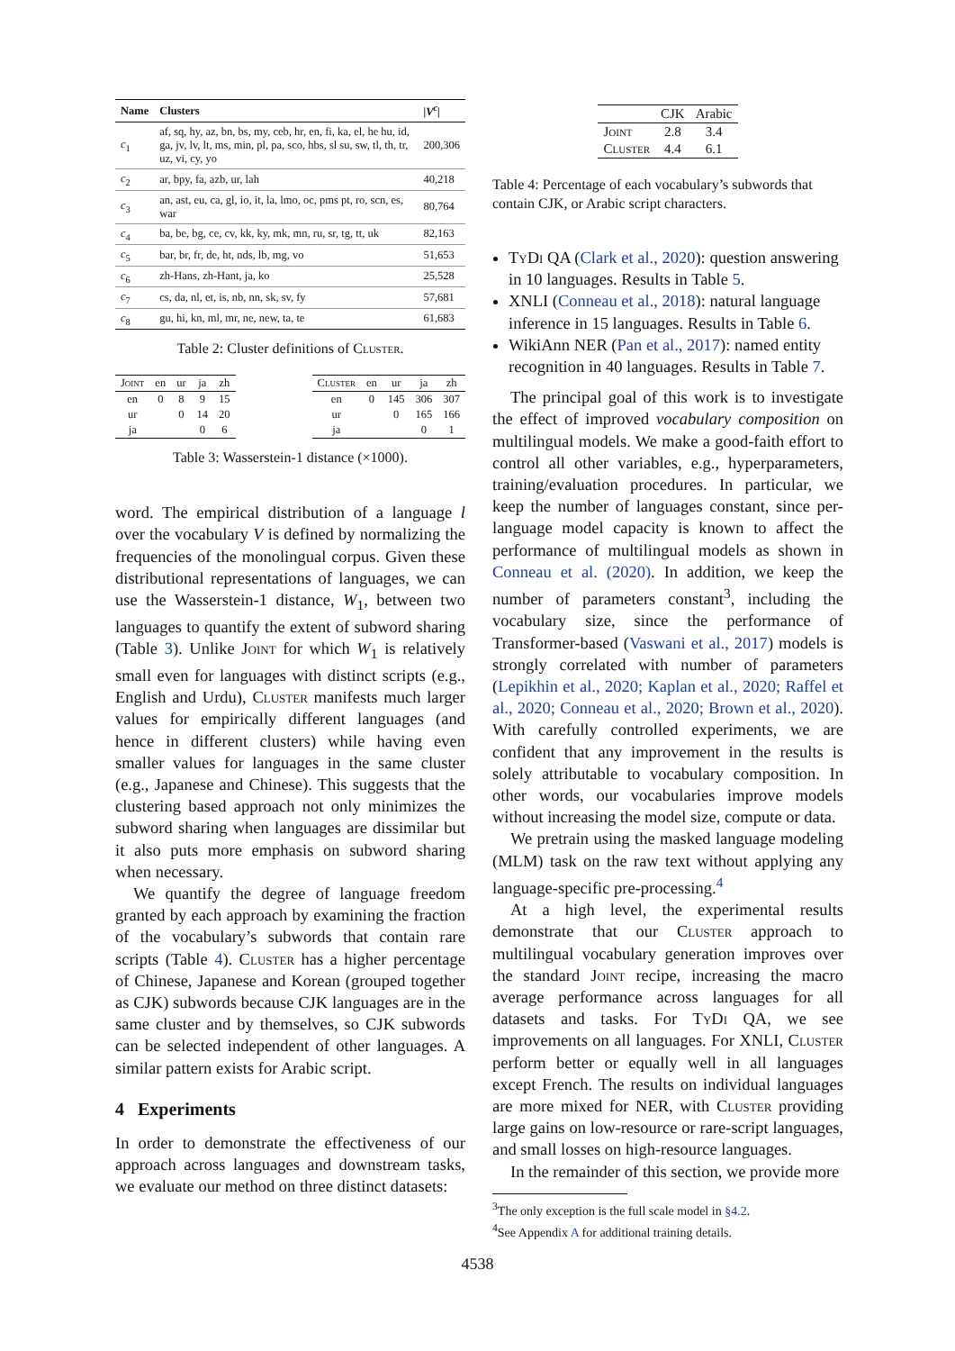| Name | Clusters | /V<sup>c</sup>/ |
| --- | --- | --- |
| c<sub>1</sub> | af, sq, hy, az, bn, bs, my, ceb, hr, en, fi, ka, el, he hu, id, ga, jv, lv, lt, ms, min, pl, pa, sco, hbs, sl su, sw, tl, th, tr, uz, vi, cy, yo | 200,306 |
| c<sub>2</sub> | ar, bpy, fa, azb, ur, lah | 40,218 |
| c<sub>3</sub> | an, ast, eu, ca, gl, io, it, la, lmo, oc, pms pt, ro, scn, es, war | 80,764 |
| c<sub>4</sub> | ba, be, bg, ce, cv, kk, ky, mk, mn, ru, sr, tg, tt, uk | 82,163 |
| c<sub>5</sub> | bar, br, fr, de, ht, nds, lb, mg, vo | 51,653 |
| c<sub>6</sub> | zh-Hans, zh-Hant, ja, ko | 25,528 |
| c<sub>7</sub> | cs, da, nl, et, is, nb, nn, sk, sv, fy | 57,681 |
| c<sub>8</sub> | gu, hi, kn, ml, mr, ne, new, ta, te | 61,683 |
Table 2: Cluster definitions of Cluster.
| Joint | en | ur | ja | zh |
| en | 0 | 8 | 9 | 15 |
| ur | | 0 | 14 | 20 |
| ja | | | 0 | 6 |
| Cluster | en | ur | ja | zh |
| en | 0 | 145 | 306 | 307 |
| ur | | 0 | 165 | 166 |
| ja | | | 0 | 1 |
Table 3: Wasserstein-1 distance (×1000).
word. The empirical distribution of a language l over the vocabulary V is defined by normalizing the frequencies of the monolingual corpus. Given these distributional representations of languages, we can use the Wasserstein-1 distance, W<sub>1</sub>, between two languages to quantify the extent of subword sharing (Table 3). Unlike Joint for which W<sub>1</sub> is relatively small even for languages with distinct scripts (e.g., English and Urdu), Cluster manifests much larger values for empirically different languages (and hence in different clusters) while having even smaller values for languages in the same cluster (e.g., Japanese and Chinese). This suggests that the clustering based approach not only minimizes the subword sharing when languages are dissimilar but it also puts more emphasis on subword sharing when necessary.
We quantify the degree of language freedom granted by each approach by examining the fraction of the vocabulary’s subwords that contain rare scripts (Table 4). Cluster has a higher percentage of Chinese, Japanese and Korean (grouped together as CJK) subwords because CJK languages are in the same cluster and by themselves, so CJK subwords can be selected independent of other languages. A similar pattern exists for Arabic script.
4 Experiments
In order to demonstrate the effectiveness of our approach across languages and downstream tasks, we evaluate our method on three distinct datasets:
| | CJK | Arabic |
| Joint | 2.8 | 3.4 |
| Cluster | 4.4 | 6.1 |
Table 4: Percentage of each vocabulary’s subwords that contain CJK, or Arabic script characters.
TyDi QA (Clark et al., 2020): question answering in 10 languages. Results in Table 5.
XNLI (Conneau et al., 2018): natural language inference in 15 languages. Results in Table 6.
WikiAnn NER (Pan et al., 2017): named entity recognition in 40 languages. Results in Table 7.
The principal goal of this work is to investigate the effect of improved vocabulary composition on multilingual models. We make a good-faith effort to control all other variables, e.g., hyperparameters, training/evaluation procedures. In particular, we keep the number of languages constant, since per-language model capacity is known to affect the performance of multilingual models as shown in Conneau et al. (2020). In addition, we keep the number of parameters constant<sup>3</sup>, including the vocabulary size, since the performance of Transformer-based (Vaswani et al., 2017) models is strongly correlated with number of parameters (Lepikhin et al., 2020; Kaplan et al., 2020; Raffel et al., 2020; Conneau et al., 2020; Brown et al., 2020). With carefully controlled experiments, we are confident that any improvement in the results is solely attributable to vocabulary composition. In other words, our vocabularies improve models without increasing the model size, compute or data.
We pretrain using the masked language modeling (MLM) task on the raw text without applying any language-specific pre-processing.<sup>4</sup>
At a high level, the experimental results demonstrate that our Cluster approach to multilingual vocabulary generation improves over the standard Joint recipe, increasing the macro average performance across languages for all datasets and tasks. For TyDi QA, we see improvements on all languages. For XNLI, Cluster perform better or equally well in all languages except French. The results on individual languages are more mixed for NER, with Cluster providing large gains on low-resource or rare-script languages, and small losses on high-resource languages.
In the remainder of this section, we provide more
<sup>3</sup> The only exception is the full scale model in §4.2.
<sup>4</sup> See Appendix A for additional training details.
4538